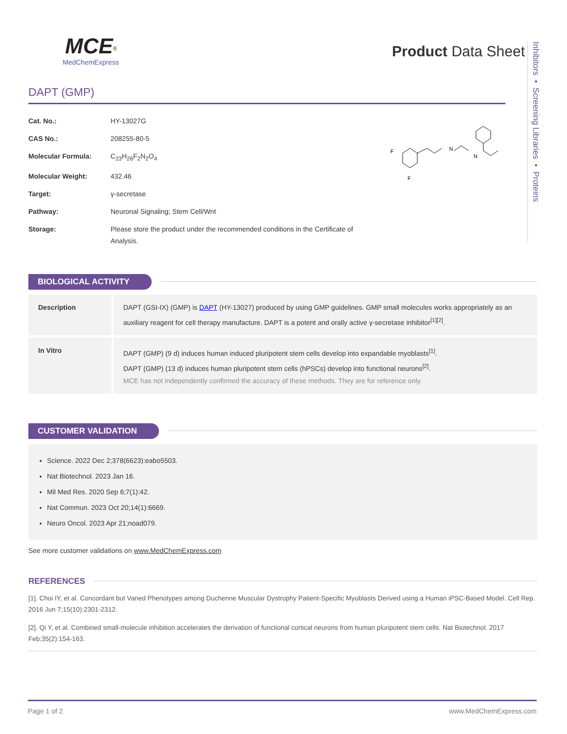Inhibitors • Screening Libraries • Proteins
MCE<sup>®</sup>
MedChemExpress
Product Data Sheet
DAPT (GMP)
| Cat. No.: | HY-13027G |
| CAS No.: | 208255-80-5 |
| Molecular Formula: | C<sub>23</sub>H<sub>26</sub>F<sub>2</sub>N<sub>2</sub>O<sub>4</sub> |
| Molecular Weight: | 432.46 |
| Target: | γ-secretase |
| Pathway: | Neuronal Signaling; Stem Cell/Wnt |
| Storage: | Please store the product under the recommended conditions in the Certificate of Analysis. |
F
F
N
N
BIOLOGICAL ACTIVITY
| Description | DAPT (GSI-IX) (GMP) is DAPT (HY-13027) produced by using GMP guidelines. GMP small molecules works appropriately as an auxiliary reagent for cell therapy manufacture. DAPT is a potent and orally active γ-secretase inhibitor<sup>[1][2]</sup>. |
| In Vitro | DAPT (GMP) (9 d) induces human induced pluripotent stem cells develop into expandable myoblasts<sup>[1]</sup>. DAPT (GMP) (13 d) induces human pluripotent stem cells (hPSCs) develop into functional neurons<sup>[2]</sup>. MCE has not independently confirmed the accuracy of these methods. They are for reference only. |
CUSTOMER VALIDATION
Science. 2022 Dec 2;378(6623):eabo5503.
Nat Biotechnol. 2023 Jan 16.
Mil Med Res. 2020 Sep 6;7(1):42.
Nat Commun. 2023 Oct 20;14(1):6669.
Neuro Oncol. 2023 Apr 21;noad079.
See more customer validations on www.MedChemExpress.com
REFERENCES
[1]. Choi IY, et al. Concordant but Varied Phenotypes among Duchenne Muscular Dystrophy Patient-Specific Myoblasts Derived using a Human iPSC-Based Model. Cell Rep. 2016 Jun 7;15(10):2301-2312.
[2]. Qi Y, et al. Combined small-molecule inhibition accelerates the derivation of functional cortical neurons from human pluripotent stem cells. Nat Biotechnol. 2017 Feb;35(2):154-163.
Page 1 of 2 www.MedChemExpress.com